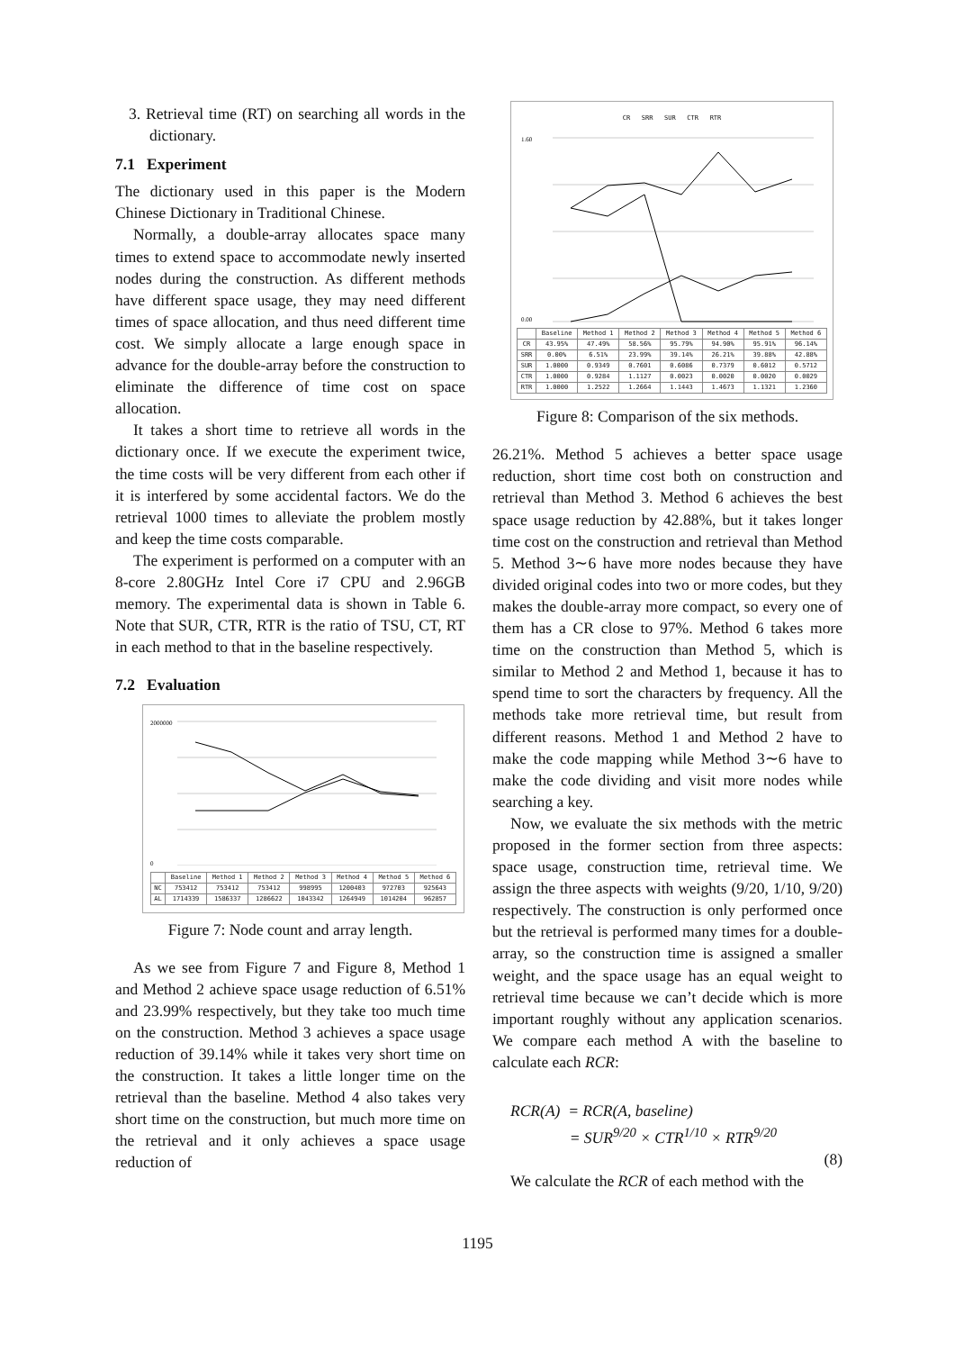3. Retrieval time (RT) on searching all words in the dictionary.
7.1 Experiment
The dictionary used in this paper is the Modern Chinese Dictionary in Traditional Chinese.
Normally, a double-array allocates space many times to extend space to accommodate newly inserted nodes during the construction. As different methods have different space usage, they may need different times of space allocation, and thus need different time cost. We simply allocate a large enough space in advance for the double-array before the construction to eliminate the difference of time cost on space allocation.
It takes a short time to retrieve all words in the dictionary once. If we execute the experiment twice, the time costs will be very different from each other if it is interfered by some accidental factors. We do the retrieval 1000 times to alleviate the problem mostly and keep the time costs comparable.
The experiment is performed on a computer with an 8-core 2.80GHz Intel Core i7 CPU and 2.96GB memory. The experimental data is shown in Table 6. Note that SUR, CTR, RTR is the ratio of TSU, CT, RT in each method to that in the baseline respectively.
7.2 Evaluation
2000000
0
| | Baseline | Method 1 | Method 2 | Method 3 | Method 4 | Method 5 | Method 6 |
| --- | --- | --- | --- | --- | --- | --- | --- |
| NC | 753412 | 753412 | 753412 | 998995 | 1200403 | 972703 | 925643 |
| AL | 1714339 | 1586337 | 1286622 | 1043342 | 1264949 | 1014204 | 962857 |
Figure 7: Node count and array length.
As we see from Figure 7 and Figure 8, Method 1 and Method 2 achieve space usage reduction of 6.51% and 23.99% respectively, but they take too much time on the construction. Method 3 achieves a space usage reduction of 39.14% while it takes very short time on the construction. It takes a little longer time on the retrieval than the baseline. Method 4 also takes very short time on the construction, but much more time on the retrieval and it only achieves a space usage reduction of
CR SRR SUR CTR RTR
1.60
0.00
| | Baseline | Method 1 | Method 2 | Method 3 | Method 4 | Method 5 | Method 6 |
| --- | --- | --- | --- | --- | --- | --- | --- |
| CR | 43.95% | 47.49% | 58.56% | 95.79% | 94.90% | 95.91% | 96.14% |
| SRR | 0.00% | 6.51% | 23.99% | 39.14% | 26.21% | 39.88% | 42.88% |
| SUR | 1.0000 | 0.9349 | 0.7601 | 0.6086 | 0.7379 | 0.6012 | 0.5712 |
| CTR | 1.0000 | 0.9284 | 1.1127 | 0.0023 | 0.0020 | 0.0020 | 0.0029 |
| RTR | 1.0000 | 1.2522 | 1.2664 | 1.1443 | 1.4673 | 1.1321 | 1.2360 |
Figure 8: Comparison of the six methods.
26.21%. Method 5 achieves a better space usage reduction, short time cost both on construction and retrieval than Method 3. Method 6 achieves the best space usage reduction by 42.88%, but it takes longer time cost on the construction and retrieval than Method 5. Method 3∼6 have more nodes because they have divided original codes into two or more codes, but they makes the double-array more compact, so every one of them has a CR close to 97%. Method 6 takes more time on the construction than Method 5, which is similar to Method 2 and Method 1, because it has to spend time to sort the characters by frequency. All the methods take more retrieval time, but result from different reasons. Method 1 and Method 2 have to make the code mapping while Method 3∼6 have to make the code dividing and visit more nodes while searching a key.
Now, we evaluate the six methods with the metric proposed in the former section from three aspects: space usage, construction time, retrieval time. We assign the three aspects with weights (9/20, 1/10, 9/20) respectively. The construction is only performed once but the retrieval is performed many times for a double-array, so the construction time is assigned a smaller weight, and the space usage has an equal weight to retrieval time because we can’t decide which is more important roughly without any application scenarios. We compare each method A with the baseline to calculate each RCR:
RCR(A) = RCR(A, baseline)
= SUR<sup>9/20</sup> × CTR<sup>1/10</sup> × RTR<sup>9/20</sup>
(8)
We calculate the RCR of each method with the
1195